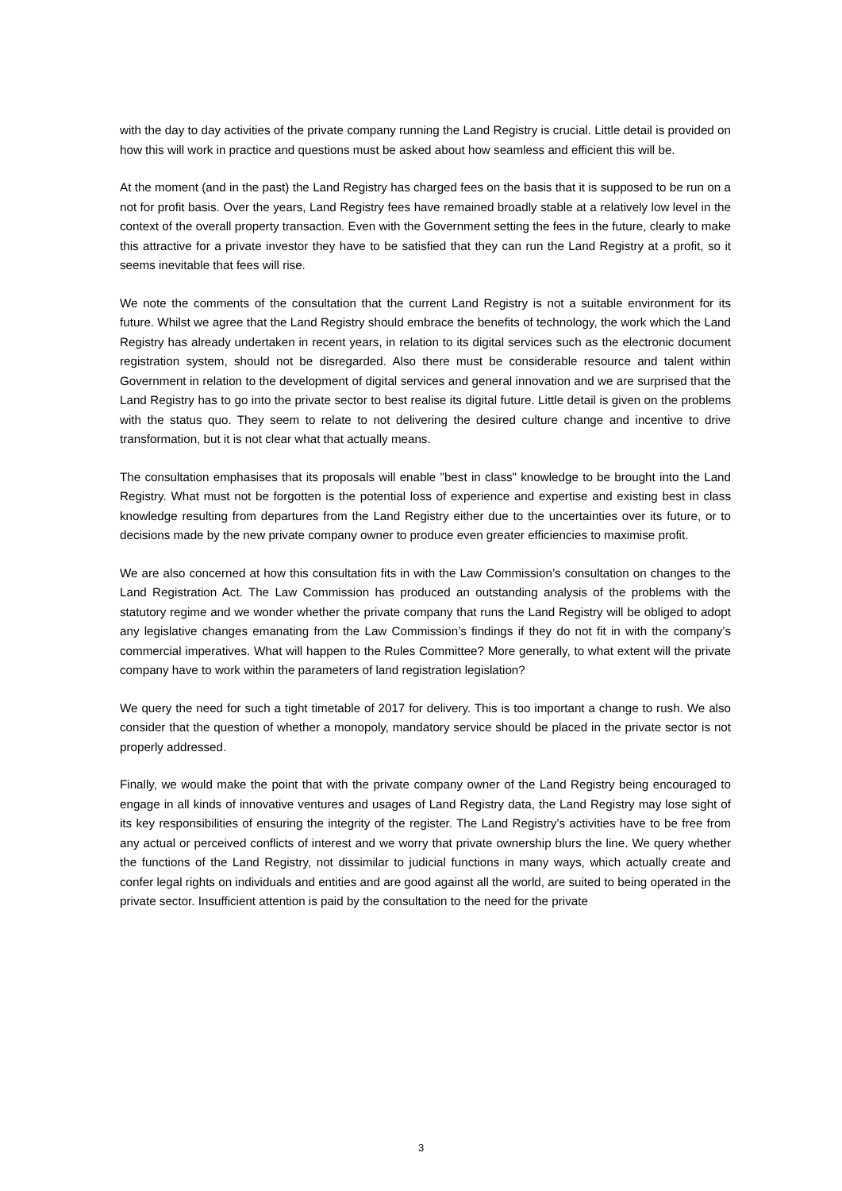with the day to day activities of the private company running the Land Registry is crucial. Little detail is provided on how this will work in practice and questions must be asked about how seamless and efficient this will be.
At the moment (and in the past) the Land Registry has charged fees on the basis that it is supposed to be run on a not for profit basis. Over the years, Land Registry fees have remained broadly stable at a relatively low level in the context of the overall property transaction. Even with the Government setting the fees in the future, clearly to make this attractive for a private investor they have to be satisfied that they can run the Land Registry at a profit, so it seems inevitable that fees will rise.
We note the comments of the consultation that the current Land Registry is not a suitable environment for its future. Whilst we agree that the Land Registry should embrace the benefits of technology, the work which the Land Registry has already undertaken in recent years, in relation to its digital services such as the electronic document registration system, should not be disregarded. Also there must be considerable resource and talent within Government in relation to the development of digital services and general innovation and we are surprised that the Land Registry has to go into the private sector to best realise its digital future. Little detail is given on the problems with the status quo. They seem to relate to not delivering the desired culture change and incentive to drive transformation, but it is not clear what that actually means.
The consultation emphasises that its proposals will enable "best in class" knowledge to be brought into the Land Registry. What must not be forgotten is the potential loss of experience and expertise and existing best in class knowledge resulting from departures from the Land Registry either due to the uncertainties over its future, or to decisions made by the new private company owner to produce even greater efficiencies to maximise profit.
We are also concerned at how this consultation fits in with the Law Commission’s consultation on changes to the Land Registration Act. The Law Commission has produced an outstanding analysis of the problems with the statutory regime and we wonder whether the private company that runs the Land Registry will be obliged to adopt any legislative changes emanating from the Law Commission’s findings if they do not fit in with the company’s commercial imperatives. What will happen to the Rules Committee? More generally, to what extent will the private company have to work within the parameters of land registration legislation?
We query the need for such a tight timetable of 2017 for delivery. This is too important a change to rush. We also consider that the question of whether a monopoly, mandatory service should be placed in the private sector is not properly addressed.
Finally, we would make the point that with the private company owner of the Land Registry being encouraged to engage in all kinds of innovative ventures and usages of Land Registry data, the Land Registry may lose sight of its key responsibilities of ensuring the integrity of the register. The Land Registry’s activities have to be free from any actual or perceived conflicts of interest and we worry that private ownership blurs the line. We query whether the functions of the Land Registry, not dissimilar to judicial functions in many ways, which actually create and confer legal rights on individuals and entities and are good against all the world, are suited to being operated in the private sector. Insufficient attention is paid by the consultation to the need for the private
3